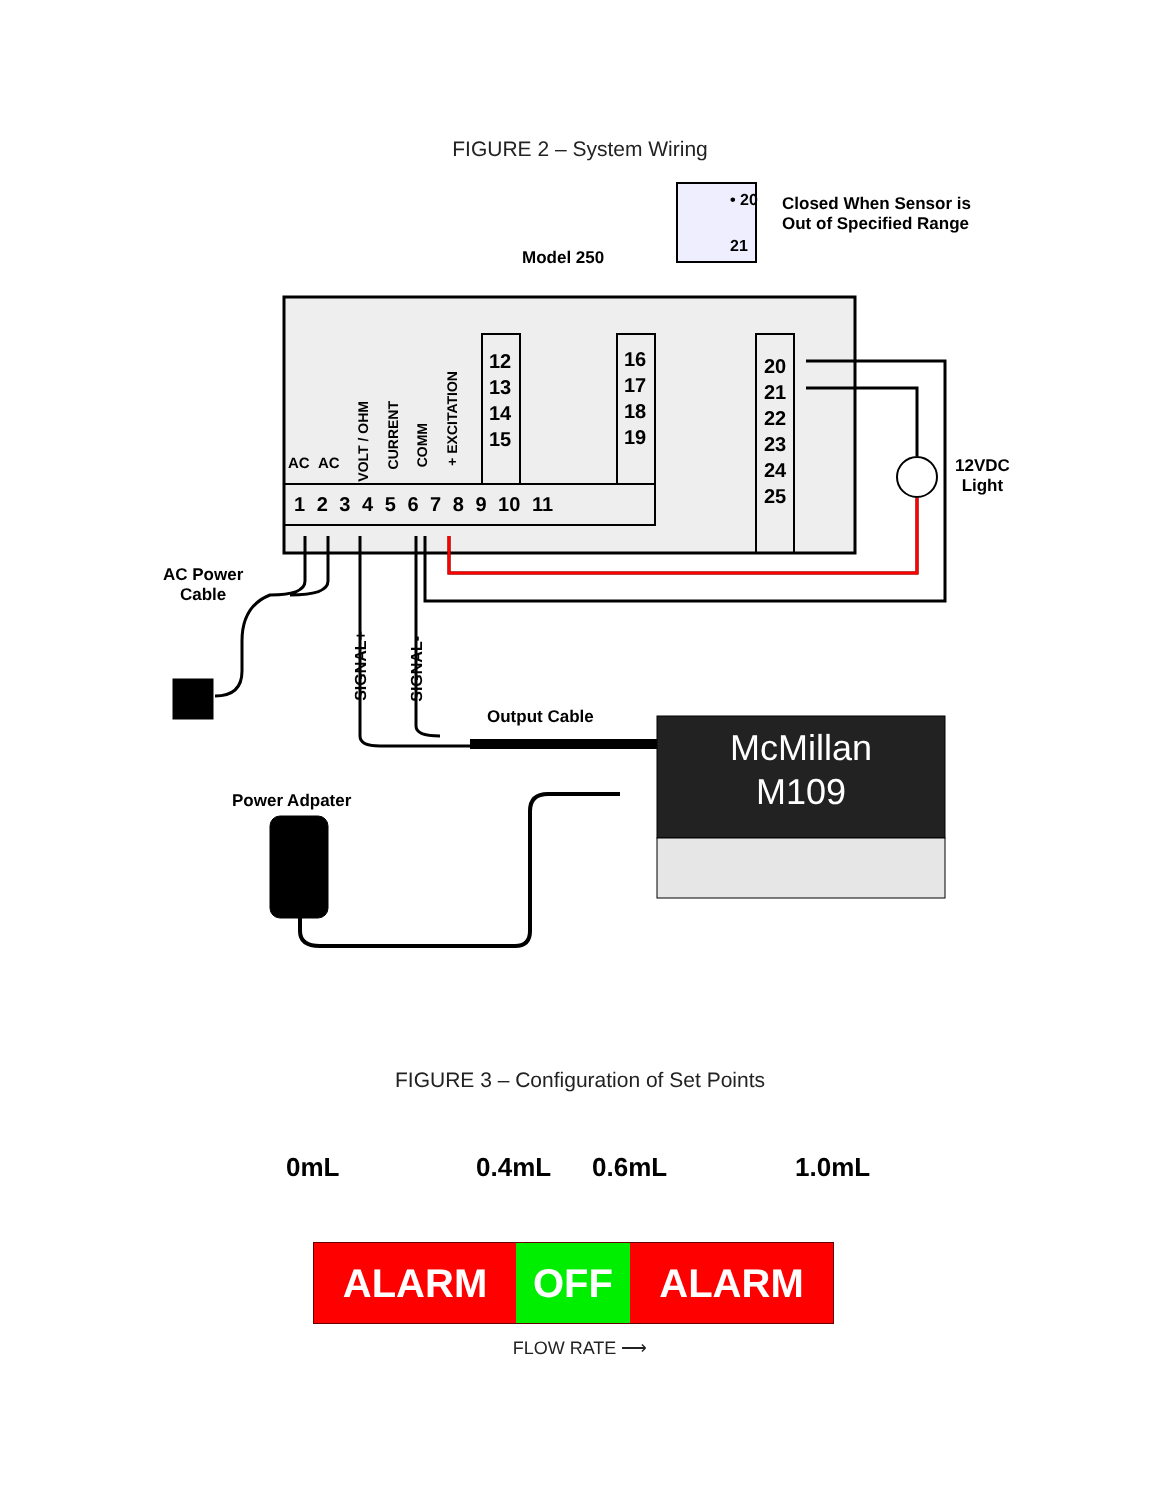FIGURE 2 – System Wiring
Model 250
• 20
21
Closed When Sensor is
Out of Specified Range
AC AC
VOLT / OHM
CURRENT
COMM
+ EXCITATION
12
13
14
15
16
17
18
19
20
21
22
23
24
25
1 2 3 4 5 6 7 8 9 10 11
12VDC
Light
AC Power
Cable
SIGNAL+
SIGNAL-
Output Cable
Power Adpater
McMillan
M109
FIGURE 3 – Configuration of Set Points
0mL 0.4mL 0.6mL 1.0mL
ALARM OFF ALARM
FLOW RATE ⟶